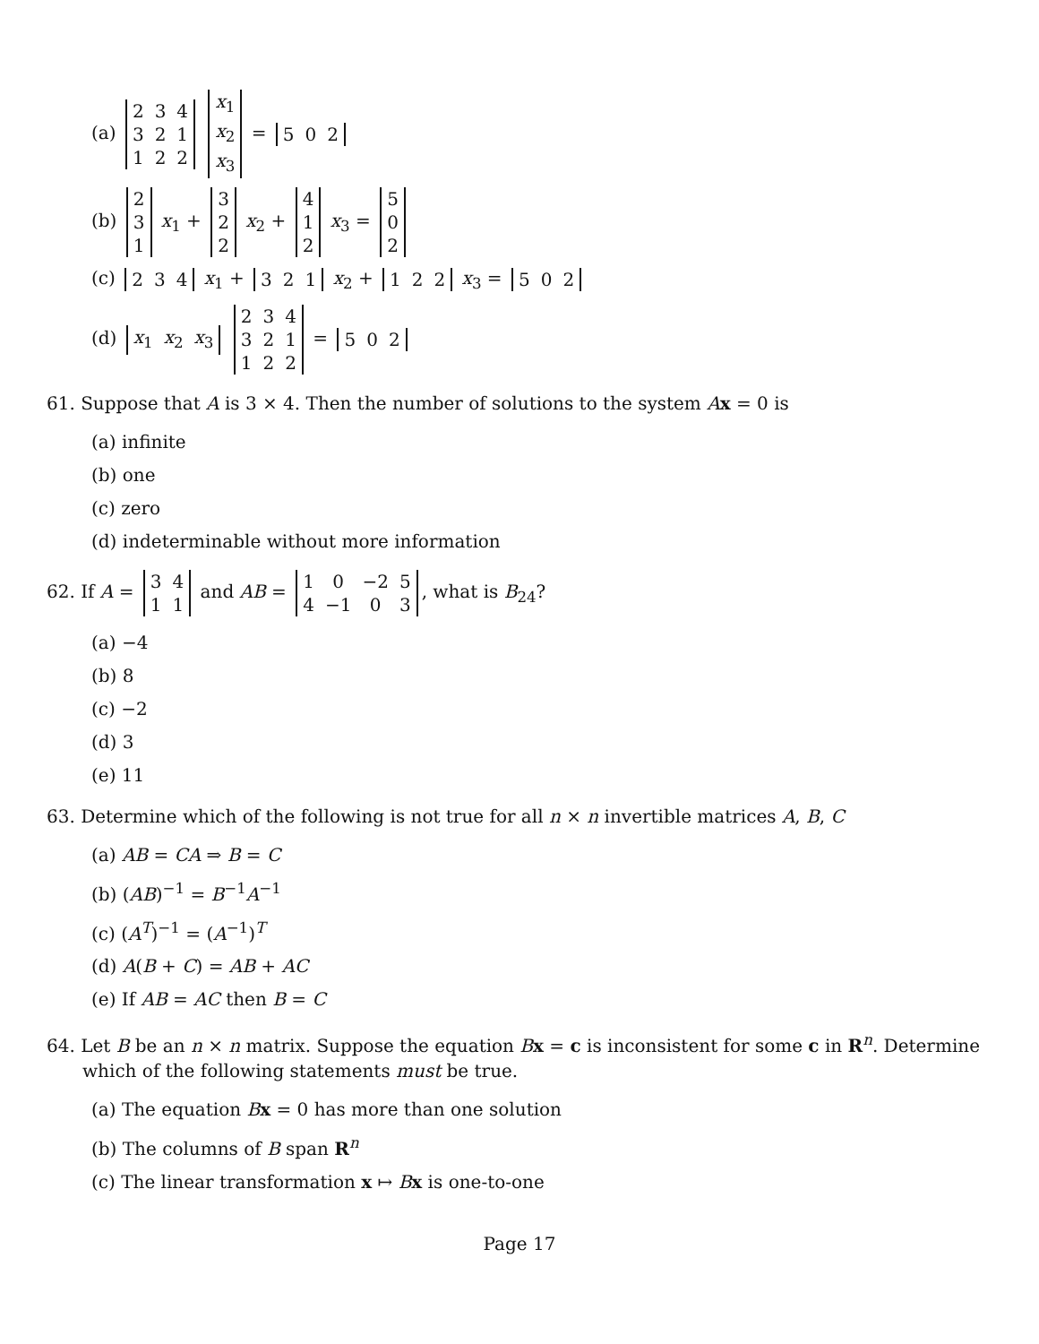(a)
| 2 | 3 | 4 |
| 3 | 2 | 1 |
| 1 | 2 | 2 |
| x<sub>1</sub> |
| x<sub>2</sub> |
| x<sub>3</sub> |
=
| 5 | 0 | 2 |
(b)
| 2 |
| 3 |
| 1 |
x<sub>1</sub> +
| 3 |
| 2 |
| 2 |
x<sub>2</sub> +
| 4 |
| 1 |
| 2 |
x<sub>3</sub> =
| 5 |
| 0 |
| 2 |
(c)
| 2 | 3 | 4 |
x<sub>1</sub> +
| 3 | 2 | 1 |
x<sub>2</sub> +
| 1 | 2 | 2 |
x<sub>3</sub> =
| 5 | 0 | 2 |
(d)
| x<sub>1</sub> | x<sub>2</sub> | x<sub>3</sub> |
| 2 | 3 | 4 |
| 3 | 2 | 1 |
| 1 | 2 | 2 |
=
| 5 | 0 | 2 |
61. Suppose that A is 3 × 4. Then the number of solutions to the system Ax = 0 is
(a) infinite
(b) one
(c) zero
(d) indeterminable without more information
62. If A =
| 3 | 4 |
| 1 | 1 |
and AB =
| 1 | 0 | −2 | 5 |
| 4 | −1 | 0 | 3 |
, what is B<sub>24</sub>?
(a) −4
(b) 8
(c) −2
(d) 3
(e) 11
63. Determine which of the following is not true for all n × n invertible matrices A, B, C
(a) AB = CA ⇒ B = C
(b) (AB)<sup>−1</sup> = B<sup>−1</sup>A<sup>−1</sup>
(c) (A<sup>T</sup>)<sup>−1</sup> = (A<sup>−1</sup>)<sup>T</sup>
(d) A(B + C) = AB + AC
(e) If AB = AC then B = C
64. Let B be an n × n matrix. Suppose the equation Bx = c is inconsistent for some c in R<sup>n</sup>. Determine which of the following statements must be true.
(a) The equation Bx = 0 has more than one solution
(b) The columns of B span R<sup>n</sup>
(c) The linear transformation x ↦ Bx is one-to-one
Page 17